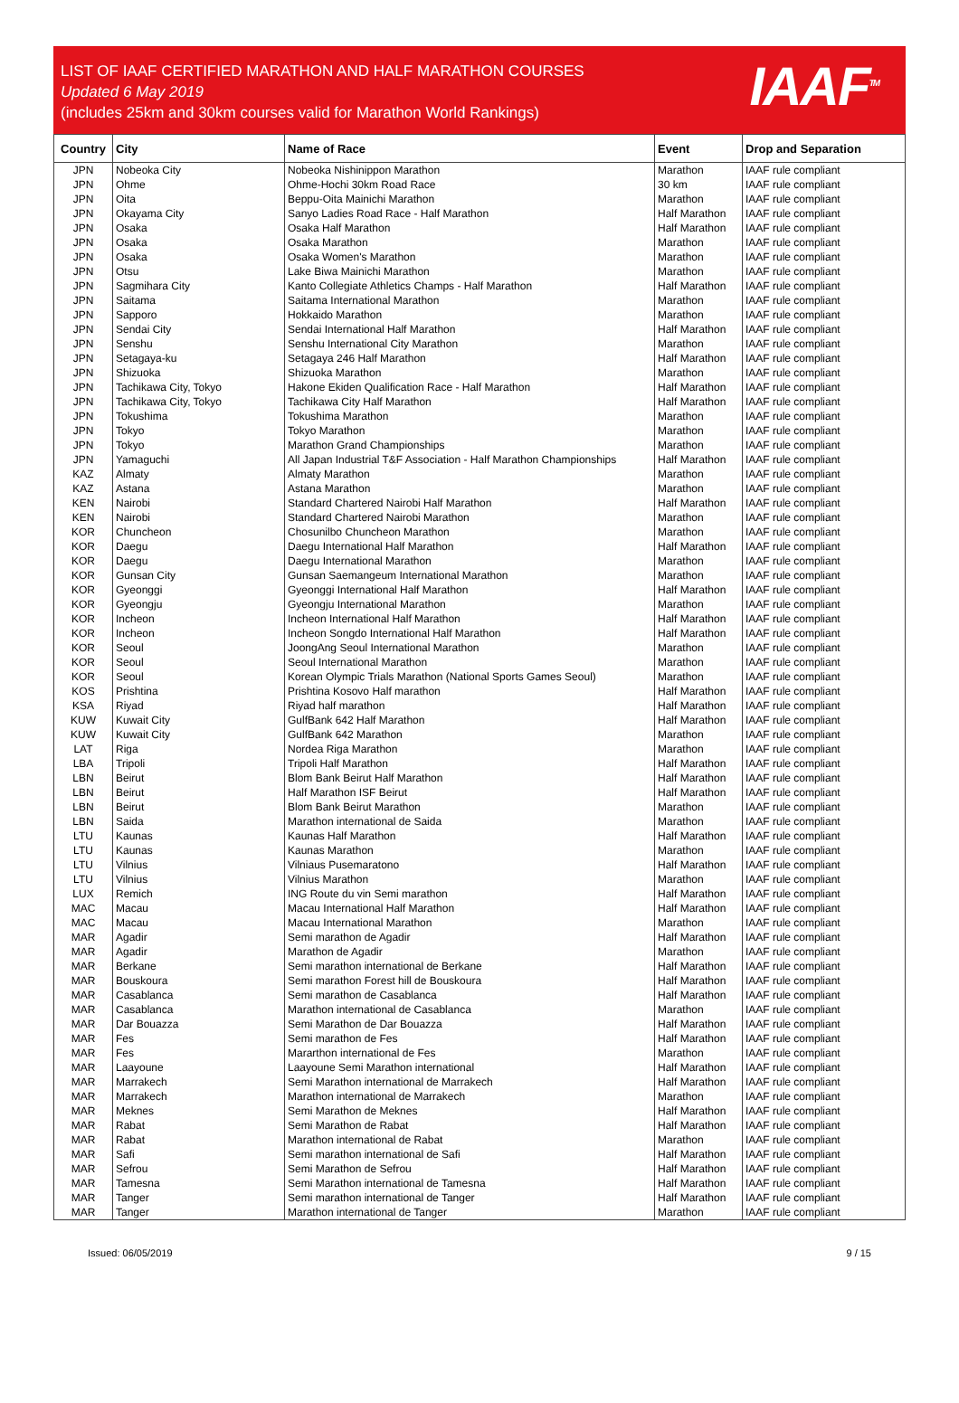LIST OF IAAF CERTIFIED MARATHON AND HALF MARATHON COURSES
Updated 6 May 2019
(includes 25km and 30km courses valid for Marathon World Rankings)
IAAF<sup>TM</sup>
| Country | City | Name of Race | Event | Drop and Separation |
| --- | --- | --- | --- | --- |
| JPN | Nobeoka City | Nobeoka Nishinippon Marathon | Marathon | IAAF rule compliant |
| JPN | Ohme | Ohme-Hochi 30km Road Race | 30 km | IAAF rule compliant |
| JPN | Oita | Beppu-Oita Mainichi Marathon | Marathon | IAAF rule compliant |
| JPN | Okayama City | Sanyo Ladies Road Race - Half Marathon | Half Marathon | IAAF rule compliant |
| JPN | Osaka | Osaka Half Marathon | Half Marathon | IAAF rule compliant |
| JPN | Osaka | Osaka Marathon | Marathon | IAAF rule compliant |
| JPN | Osaka | Osaka Women's Marathon | Marathon | IAAF rule compliant |
| JPN | Otsu | Lake Biwa Mainichi Marathon | Marathon | IAAF rule compliant |
| JPN | Sagmihara City | Kanto Collegiate Athletics Champs - Half Marathon | Half Marathon | IAAF rule compliant |
| JPN | Saitama | Saitama International Marathon | Marathon | IAAF rule compliant |
| JPN | Sapporo | Hokkaido Marathon | Marathon | IAAF rule compliant |
| JPN | Sendai City | Sendai International Half Marathon | Half Marathon | IAAF rule compliant |
| JPN | Senshu | Senshu International City Marathon | Marathon | IAAF rule compliant |
| JPN | Setagaya-ku | Setagaya 246 Half Marathon | Half Marathon | IAAF rule compliant |
| JPN | Shizuoka | Shizuoka Marathon | Marathon | IAAF rule compliant |
| JPN | Tachikawa City, Tokyo | Hakone Ekiden Qualification Race - Half Marathon | Half Marathon | IAAF rule compliant |
| JPN | Tachikawa City, Tokyo | Tachikawa City Half Marathon | Half Marathon | IAAF rule compliant |
| JPN | Tokushima | Tokushima Marathon | Marathon | IAAF rule compliant |
| JPN | Tokyo | Tokyo Marathon | Marathon | IAAF rule compliant |
| JPN | Tokyo | Marathon Grand Championships | Marathon | IAAF rule compliant |
| JPN | Yamaguchi | All Japan Industrial T&F Association - Half Marathon Championships | Half Marathon | IAAF rule compliant |
| KAZ | Almaty | Almaty Marathon | Marathon | IAAF rule compliant |
| KAZ | Astana | Astana Marathon | Marathon | IAAF rule compliant |
| KEN | Nairobi | Standard Chartered Nairobi Half Marathon | Half Marathon | IAAF rule compliant |
| KEN | Nairobi | Standard Chartered Nairobi Marathon | Marathon | IAAF rule compliant |
| KOR | Chuncheon | Chosunilbo Chuncheon Marathon | Marathon | IAAF rule compliant |
| KOR | Daegu | Daegu International Half Marathon | Half Marathon | IAAF rule compliant |
| KOR | Daegu | Daegu International Marathon | Marathon | IAAF rule compliant |
| KOR | Gunsan City | Gunsan Saemangeum International Marathon | Marathon | IAAF rule compliant |
| KOR | Gyeonggi | Gyeonggi International Half Marathon | Half Marathon | IAAF rule compliant |
| KOR | Gyeongju | Gyeongju International Marathon | Marathon | IAAF rule compliant |
| KOR | Incheon | Incheon International Half Marathon | Half Marathon | IAAF rule compliant |
| KOR | Incheon | Incheon Songdo International Half Marathon | Half Marathon | IAAF rule compliant |
| KOR | Seoul | JoongAng Seoul International Marathon | Marathon | IAAF rule compliant |
| KOR | Seoul | Seoul International Marathon | Marathon | IAAF rule compliant |
| KOR | Seoul | Korean Olympic Trials Marathon (National Sports Games Seoul) | Marathon | IAAF rule compliant |
| KOS | Prishtina | Prishtina Kosovo Half marathon | Half Marathon | IAAF rule compliant |
| KSA | Riyad | Riyad half marathon | Half Marathon | IAAF rule compliant |
| KUW | Kuwait City | GulfBank 642 Half Marathon | Half Marathon | IAAF rule compliant |
| KUW | Kuwait City | GulfBank 642 Marathon | Marathon | IAAF rule compliant |
| LAT | Riga | Nordea Riga Marathon | Marathon | IAAF rule compliant |
| LBA | Tripoli | Tripoli Half Marathon | Half Marathon | IAAF rule compliant |
| LBN | Beirut | Blom Bank Beirut Half Marathon | Half Marathon | IAAF rule compliant |
| LBN | Beirut | Half Marathon ISF Beirut | Half Marathon | IAAF rule compliant |
| LBN | Beirut | Blom Bank Beirut Marathon | Marathon | IAAF rule compliant |
| LBN | Saida | Marathon international de Saida | Marathon | IAAF rule compliant |
| LTU | Kaunas | Kaunas Half Marathon | Half Marathon | IAAF rule compliant |
| LTU | Kaunas | Kaunas Marathon | Marathon | IAAF rule compliant |
| LTU | Vilnius | Vilniaus Pusemaratono | Half Marathon | IAAF rule compliant |
| LTU | Vilnius | Vilnius Marathon | Marathon | IAAF rule compliant |
| LUX | Remich | ING Route du vin Semi marathon | Half Marathon | IAAF rule compliant |
| MAC | Macau | Macau International Half Marathon | Half Marathon | IAAF rule compliant |
| MAC | Macau | Macau International Marathon | Marathon | IAAF rule compliant |
| MAR | Agadir | Semi marathon de Agadir | Half Marathon | IAAF rule compliant |
| MAR | Agadir | Marathon de Agadir | Marathon | IAAF rule compliant |
| MAR | Berkane | Semi marathon international de Berkane | Half Marathon | IAAF rule compliant |
| MAR | Bouskoura | Semi marathon Forest hill de Bouskoura | Half Marathon | IAAF rule compliant |
| MAR | Casablanca | Semi marathon de Casablanca | Half Marathon | IAAF rule compliant |
| MAR | Casablanca | Marathon international de Casablanca | Marathon | IAAF rule compliant |
| MAR | Dar Bouazza | Semi Marathon de Dar Bouazza | Half Marathon | IAAF rule compliant |
| MAR | Fes | Semi marathon de Fes | Half Marathon | IAAF rule compliant |
| MAR | Fes | Mararthon international de Fes | Marathon | IAAF rule compliant |
| MAR | Laayoune | Laayoune Semi Marathon international | Half Marathon | IAAF rule compliant |
| MAR | Marrakech | Semi Marathon international de Marrakech | Half Marathon | IAAF rule compliant |
| MAR | Marrakech | Marathon international de Marrakech | Marathon | IAAF rule compliant |
| MAR | Meknes | Semi Marathon de Meknes | Half Marathon | IAAF rule compliant |
| MAR | Rabat | Semi Marathon de Rabat | Half Marathon | IAAF rule compliant |
| MAR | Rabat | Marathon international de Rabat | Marathon | IAAF rule compliant |
| MAR | Safi | Semi marathon international de Safi | Half Marathon | IAAF rule compliant |
| MAR | Sefrou | Semi Marathon de Sefrou | Half Marathon | IAAF rule compliant |
| MAR | Tamesna | Semi Marathon international de Tamesna | Half Marathon | IAAF rule compliant |
| MAR | Tanger | Semi marathon international de Tanger | Half Marathon | IAAF rule compliant |
| MAR | Tanger | Marathon international de Tanger | Marathon | IAAF rule compliant |
Issued: 06/05/2019 9 / 15